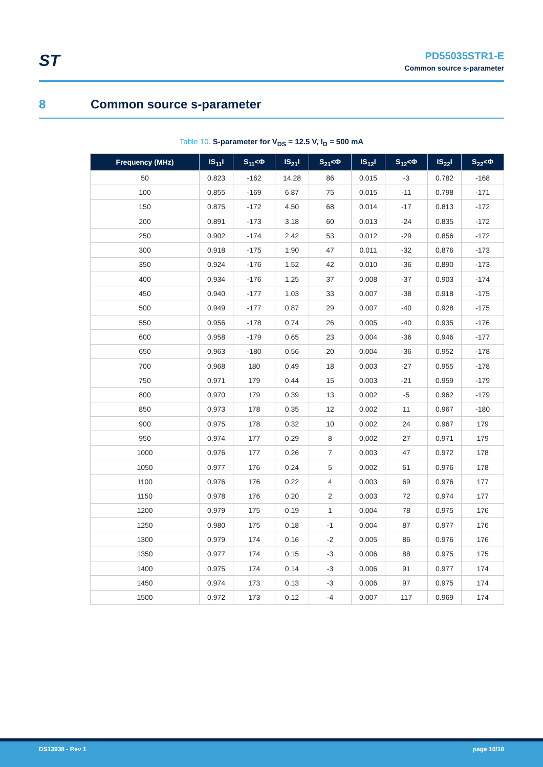ST
PD55035STR1-E
Common source s-parameter
8 Common source s-parameter
Table 10. S-parameter for V<sub>DS</sub> = 12.5 V, I<sub>D</sub> = 500 mA
| Frequency (MHz) | IS<sub>11</sub>I | S<sub>11</sub><Φ | IS<sub>21</sub>I | S<sub>21</sub><Φ | IS<sub>12</sub>I | S<sub>12</sub><Φ | IS<sub>22</sub>I | S<sub>22</sub><Φ |
| --- | --- | --- | --- | --- | --- | --- | --- | --- |
| 50 | 0.823 | -162 | 14.28 | 86 | 0.015 | -3 | 0.782 | -168 |
| 100 | 0.855 | -169 | 6.87 | 75 | 0.015 | -11 | 0.798 | -171 |
| 150 | 0.875 | -172 | 4.50 | 68 | 0.014 | -17 | 0.813 | -172 |
| 200 | 0.891 | -173 | 3.18 | 60 | 0.013 | -24 | 0.835 | -172 |
| 250 | 0.902 | -174 | 2.42 | 53 | 0.012 | -29 | 0.856 | -172 |
| 300 | 0.918 | -175 | 1.90 | 47 | 0.011 | -32 | 0.876 | -173 |
| 350 | 0.924 | -176 | 1.52 | 42 | 0.010 | -36 | 0.890 | -173 |
| 400 | 0.934 | -176 | 1.25 | 37 | 0.008 | -37 | 0.903 | -174 |
| 450 | 0.940 | -177 | 1.03 | 33 | 0.007 | -38 | 0.918 | -175 |
| 500 | 0.949 | -177 | 0.87 | 29 | 0.007 | -40 | 0.928 | -175 |
| 550 | 0.956 | -178 | 0.74 | 26 | 0.005 | -40 | 0.935 | -176 |
| 600 | 0.958 | -179 | 0.65 | 23 | 0.004 | -36 | 0.946 | -177 |
| 650 | 0.963 | -180 | 0.56 | 20 | 0.004 | -36 | 0.952 | -178 |
| 700 | 0.968 | 180 | 0.49 | 18 | 0.003 | -27 | 0.955 | -178 |
| 750 | 0.971 | 179 | 0.44 | 15 | 0.003 | -21 | 0.959 | -179 |
| 800 | 0.970 | 179 | 0.39 | 13 | 0.002 | -5 | 0.962 | -179 |
| 850 | 0.973 | 178 | 0.35 | 12 | 0.002 | 11 | 0.967 | -180 |
| 900 | 0.975 | 178 | 0.32 | 10 | 0.002 | 24 | 0.967 | 179 |
| 950 | 0.974 | 177 | 0.29 | 8 | 0.002 | 27 | 0.971 | 179 |
| 1000 | 0.976 | 177 | 0.26 | 7 | 0.003 | 47 | 0.972 | 178 |
| 1050 | 0.977 | 176 | 0.24 | 5 | 0.002 | 61 | 0.976 | 178 |
| 1100 | 0.976 | 176 | 0.22 | 4 | 0.003 | 69 | 0.976 | 177 |
| 1150 | 0.978 | 176 | 0.20 | 2 | 0.003 | 72 | 0.974 | 177 |
| 1200 | 0.979 | 175 | 0.19 | 1 | 0.004 | 78 | 0.975 | 176 |
| 1250 | 0.980 | 175 | 0.18 | -1 | 0.004 | 87 | 0.977 | 176 |
| 1300 | 0.979 | 174 | 0.16 | -2 | 0.005 | 86 | 0.976 | 176 |
| 1350 | 0.977 | 174 | 0.15 | -3 | 0.006 | 88 | 0.975 | 175 |
| 1400 | 0.975 | 174 | 0.14 | -3 | 0.006 | 91 | 0.977 | 174 |
| 1450 | 0.974 | 173 | 0.13 | -3 | 0.006 | 97 | 0.975 | 174 |
| 1500 | 0.972 | 173 | 0.12 | -4 | 0.007 | 117 | 0.969 | 174 |
DS13938 - Rev 1 page 10/18